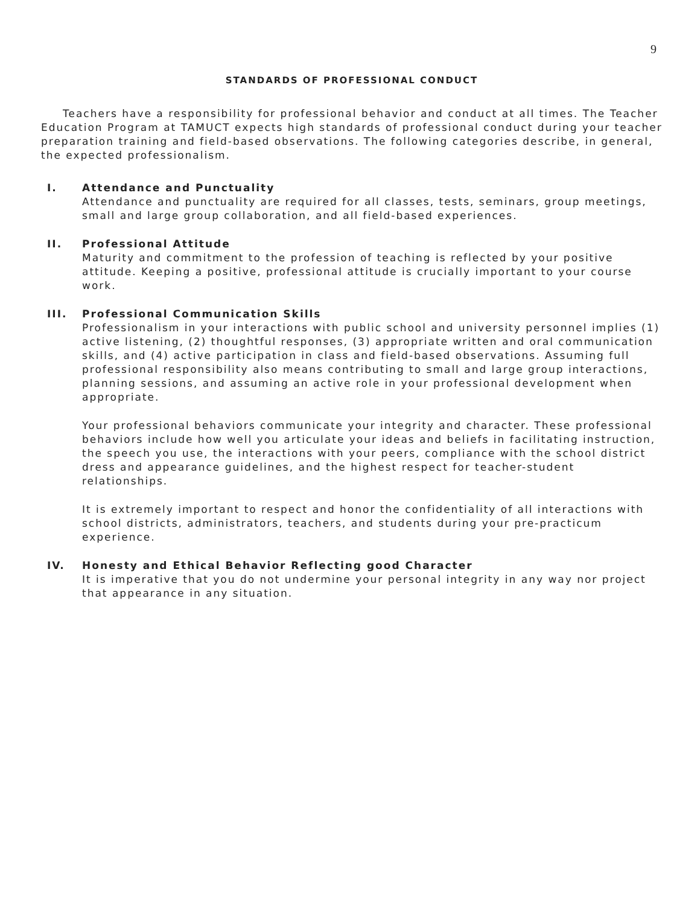9
STANDARDS OF PROFESSIONAL CONDUCT
Teachers have a responsibility for professional behavior and conduct at all times. The Teacher Education Program at TAMUCT expects high standards of professional conduct during your teacher preparation training and field-based observations. The following categories describe, in general, the expected professionalism.
I. Attendance and Punctuality
Attendance and punctuality are required for all classes, tests, seminars, group meetings, small and large group collaboration, and all field-based experiences.
II. Professional Attitude
Maturity and commitment to the profession of teaching is reflected by your positive attitude. Keeping a positive, professional attitude is crucially important to your course work.
III. Professional Communication Skills
Professionalism in your interactions with public school and university personnel implies (1) active listening, (2) thoughtful responses, (3) appropriate written and oral communication skills, and (4) active participation in class and field-based observations. Assuming full professional responsibility also means contributing to small and large group interactions, planning sessions, and assuming an active role in your professional development when appropriate.
Your professional behaviors communicate your integrity and character. These professional behaviors include how well you articulate your ideas and beliefs in facilitating instruction, the speech you use, the interactions with your peers, compliance with the school district dress and appearance guidelines, and the highest respect for teacher-student relationships.
It is extremely important to respect and honor the confidentiality of all interactions with school districts, administrators, teachers, and students during your pre-practicum experience.
IV. Honesty and Ethical Behavior Reflecting good Character
It is imperative that you do not undermine your personal integrity in any way nor project that appearance in any situation.